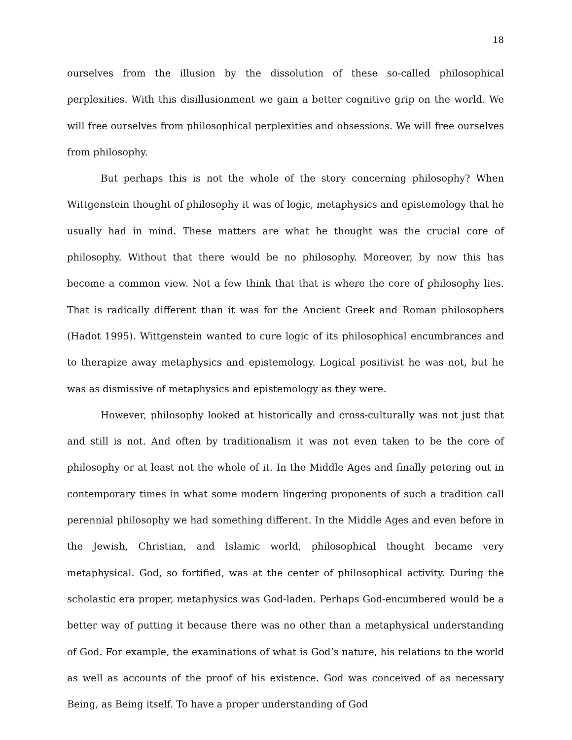18
ourselves from the illusion by the dissolution of these so-called philosophical perplexities. With this disillusionment we gain a better cognitive grip on the world. We will free ourselves from philosophical perplexities and obsessions. We will free ourselves from philosophy.
But perhaps this is not the whole of the story concerning philosophy? When Wittgenstein thought of philosophy it was of logic, metaphysics and epistemology that he usually had in mind. These matters are what he thought was the crucial core of philosophy. Without that there would be no philosophy. Moreover, by now this has become a common view. Not a few think that that is where the core of philosophy lies. That is radically different than it was for the Ancient Greek and Roman philosophers (Hadot 1995). Wittgenstein wanted to cure logic of its philosophical encumbrances and to therapize away metaphysics and epistemology. Logical positivist he was not, but he was as dismissive of metaphysics and epistemology as they were.
However, philosophy looked at historically and cross-culturally was not just that and still is not. And often by traditionalism it was not even taken to be the core of philosophy or at least not the whole of it. In the Middle Ages and finally petering out in contemporary times in what some modern lingering proponents of such a tradition call perennial philosophy we had something different. In the Middle Ages and even before in the Jewish, Christian, and Islamic world, philosophical thought became very metaphysical. God, so fortified, was at the center of philosophical activity. During the scholastic era proper, metaphysics was God-laden. Perhaps God-encumbered would be a better way of putting it because there was no other than a metaphysical understanding of God. For example, the examinations of what is God’s nature, his relations to the world as well as accounts of the proof of his existence. God was conceived of as necessary Being, as Being itself. To have a proper understanding of God